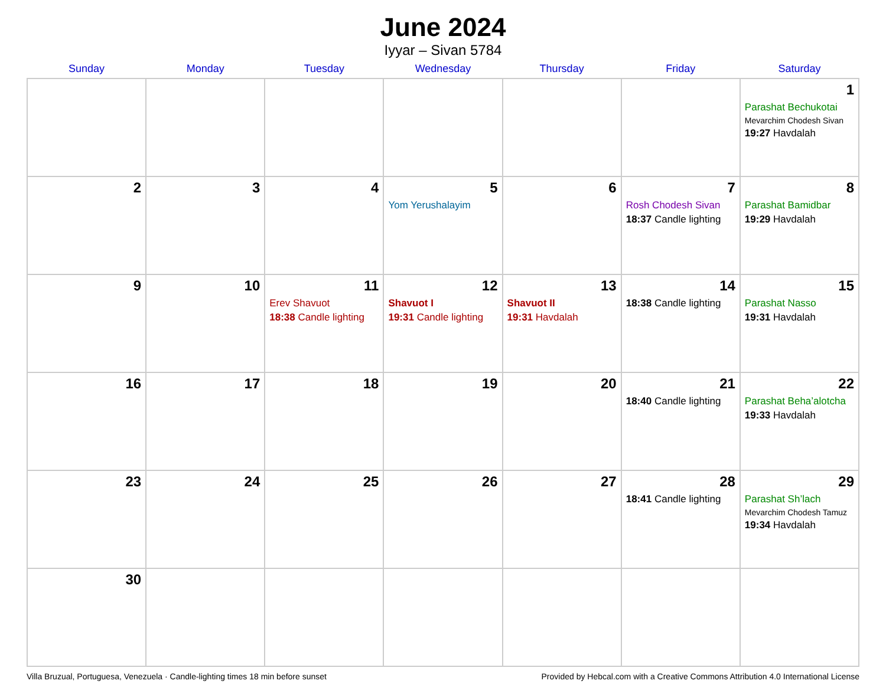June 2024
Iyyar – Sivan 5784
| Sunday | Monday | Tuesday | Wednesday | Thursday | Friday | Saturday |
| --- | --- | --- | --- | --- | --- | --- |
| | | | | | | 1 Parashat Bechukotai Mevarchim Chodesh Sivan 19:27 Havdalah |
| 2 | 3 | 4 | 5 Yom Yerushalayim | 6 | 7 Rosh Chodesh Sivan 18:37 Candle lighting | 8 Parashat Bamidbar 19:29 Havdalah |
| 9 | 10 | 11 Erev Shavuot 18:38 Candle lighting | 12 Shavuot I 19:31 Candle lighting | 13 Shavuot II 19:31 Havdalah | 14 18:38 Candle lighting | 15 Parashat Nasso 19:31 Havdalah |
| 16 | 17 | 18 | 19 | 20 | 21 18:40 Candle lighting | 22 Parashat Beha’alotcha 19:33 Havdalah |
| 23 | 24 | 25 | 26 | 27 | 28 18:41 Candle lighting | 29 Parashat Sh’lach Mevarchim Chodesh Tamuz 19:34 Havdalah |
| 30 | | | | | | |
Villa Bruzual, Portuguesa, Venezuela · Candle-lighting times 18 min before sunset Provided by Hebcal.com with a Creative Commons Attribution 4.0 International License